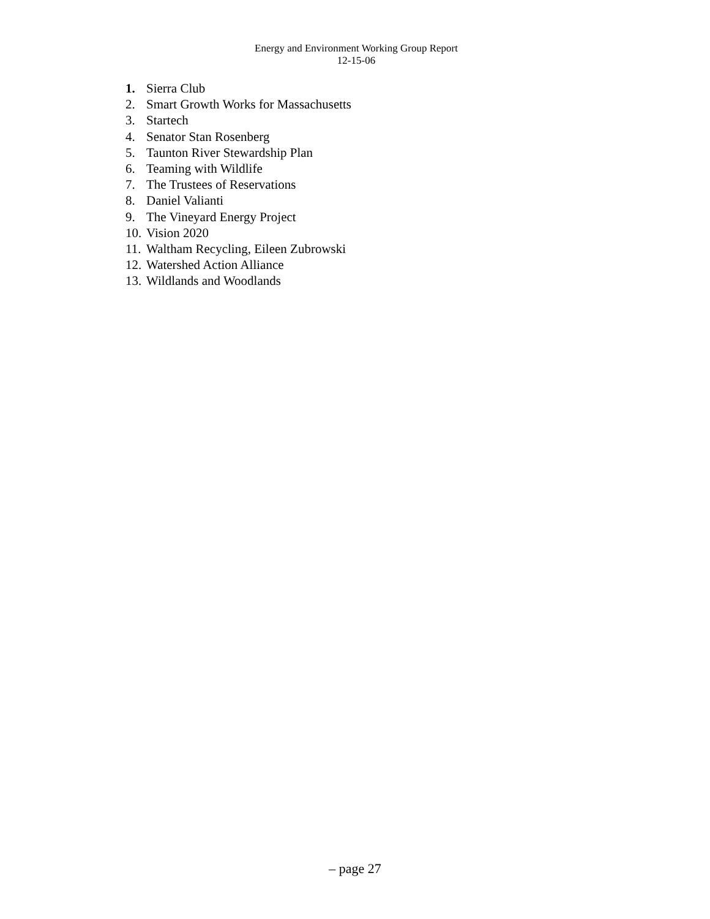Energy and Environment Working Group Report
12-15-06
1. Sierra Club
2. Smart Growth Works for Massachusetts
3. Startech
4. Senator Stan Rosenberg
5. Taunton River Stewardship Plan
6. Teaming with Wildlife
7. The Trustees of Reservations
8. Daniel Valianti
9. The Vineyard Energy Project
10. Vision 2020
11. Waltham Recycling, Eileen Zubrowski
12. Watershed Action Alliance
13. Wildlands and Woodlands
– page 27